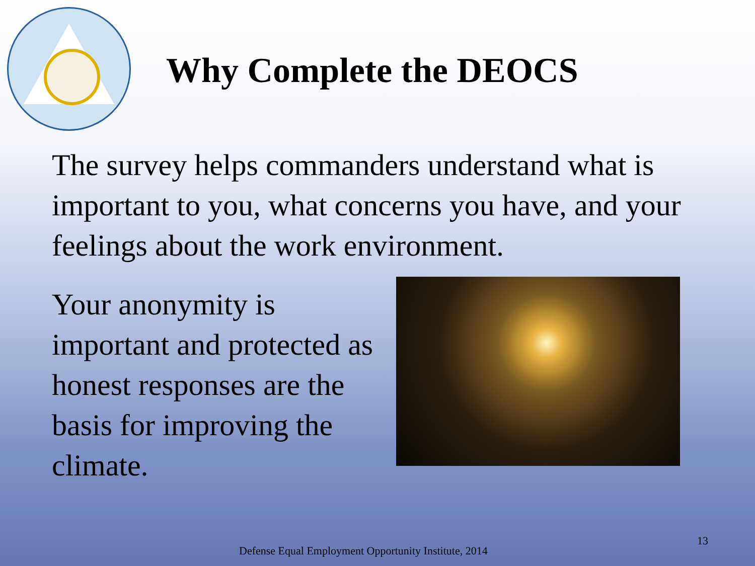Why Complete the DEOCS
The survey helps commanders understand what is important to you, what concerns you have, and your feelings about the work environment.
Your anonymity is important and protected as honest responses are the basis for improving the climate.
Defense Equal Employment Opportunity Institute, 2014
13